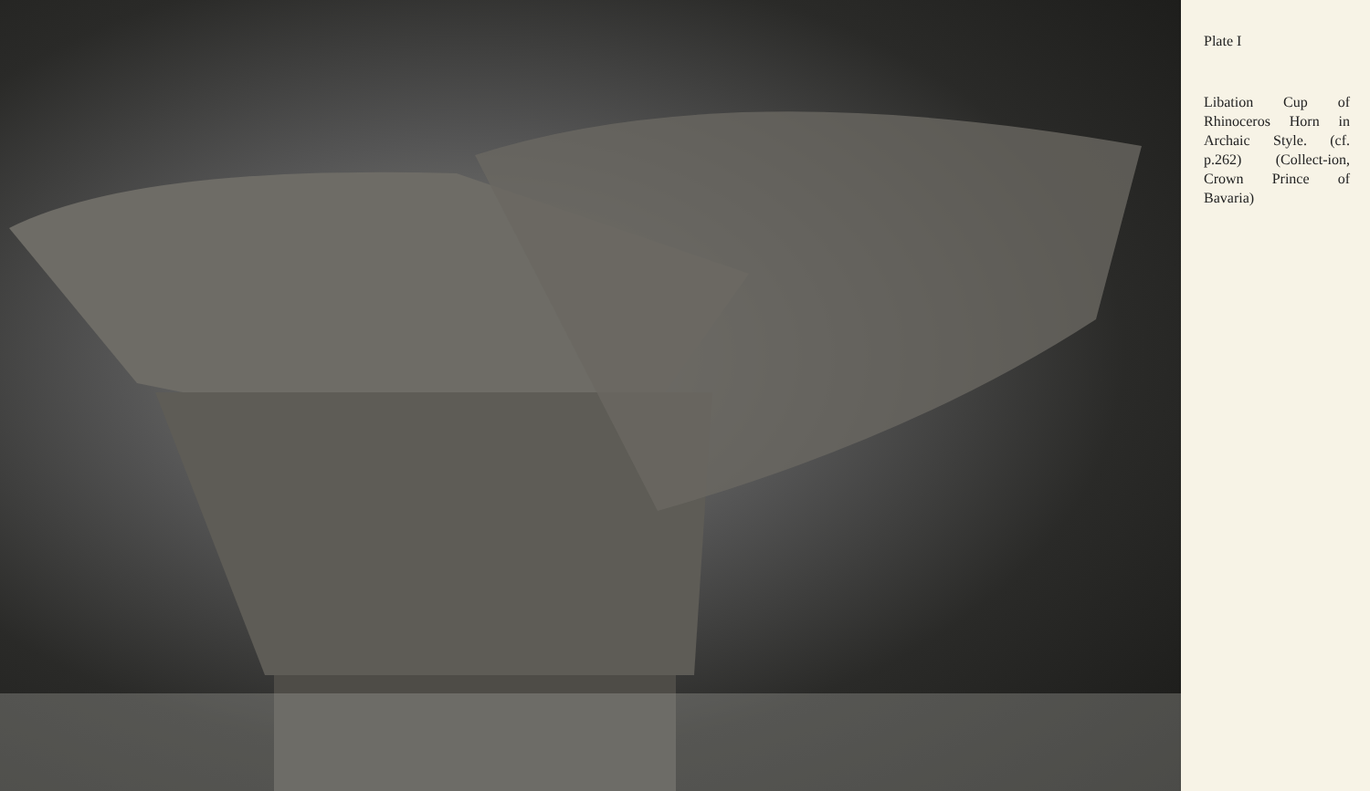Plate I
Libation Cup of Rhinoceros Horn in Archaic Style. (cf. p.262) (Collect-ion, Crown Prince of Bavaria)